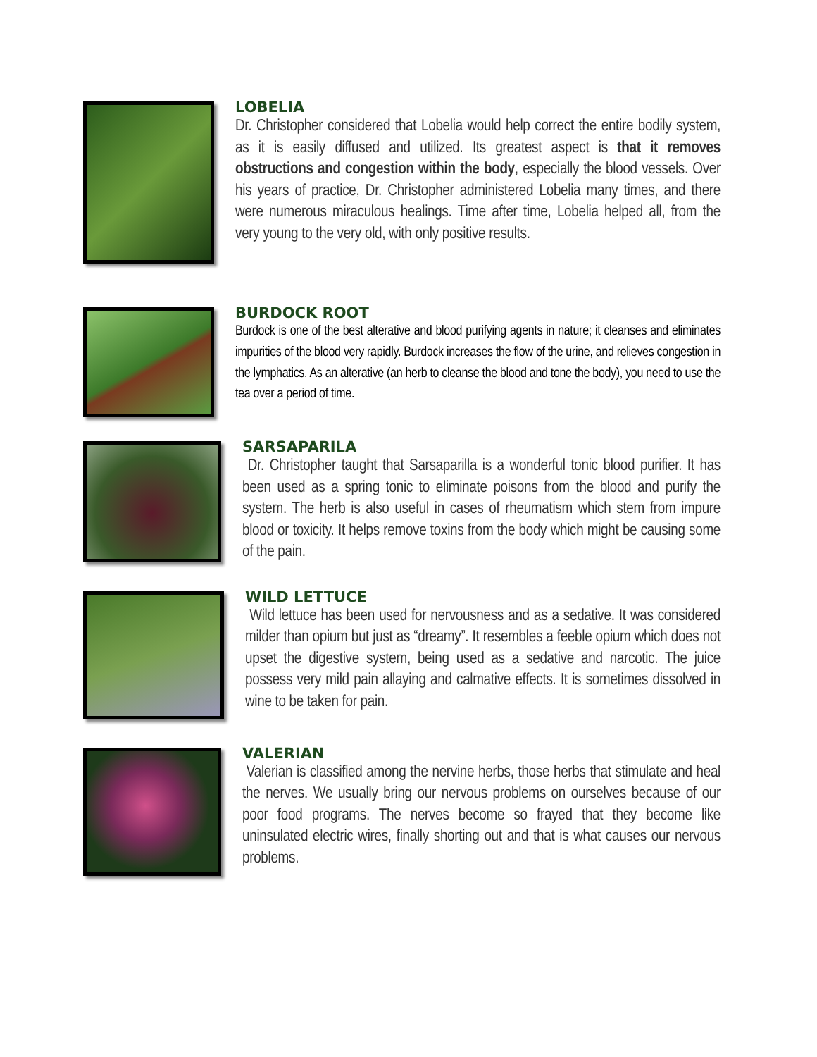LOBELIA
Dr. Christopher considered that Lobelia would help correct the entire bodily system, as it is easily diffused and utilized. Its greatest aspect is that it removes obstructions and congestion within the body, especially the blood vessels. Over his years of practice, Dr. Christopher administered Lobelia many times, and there were numerous miraculous healings. Time after time, Lobelia helped all, from the very young to the very old, with only positive results.
BURDOCK ROOT
Burdock is one of the best alterative and blood purifying agents in nature; it cleanses and eliminates impurities of the blood very rapidly. Burdock increases the flow of the urine, and relieves congestion in the lymphatics. As an alterative (an herb to cleanse the blood and tone the body), you need to use the tea over a period of time.
SARSAPARILA
Dr. Christopher taught that Sarsaparilla is a wonderful tonic blood purifier. It has been used as a spring tonic to eliminate poisons from the blood and purify the system. The herb is also useful in cases of rheumatism which stem from impure blood or toxicity. It helps remove toxins from the body which might be causing some of the pain.
WILD LETTUCE
Wild lettuce has been used for nervousness and as a sedative. It was considered milder than opium but just as “dreamy”. It resembles a feeble opium which does not upset the digestive system, being used as a sedative and narcotic. The juice possess very mild pain allaying and calmative effects. It is sometimes dissolved in wine to be taken for pain.
VALERIAN
Valerian is classified among the nervine herbs, those herbs that stimulate and heal the nerves. We usually bring our nervous problems on ourselves because of our poor food programs. The nerves become so frayed that they become like uninsulated electric wires, finally shorting out and that is what causes our nervous problems.